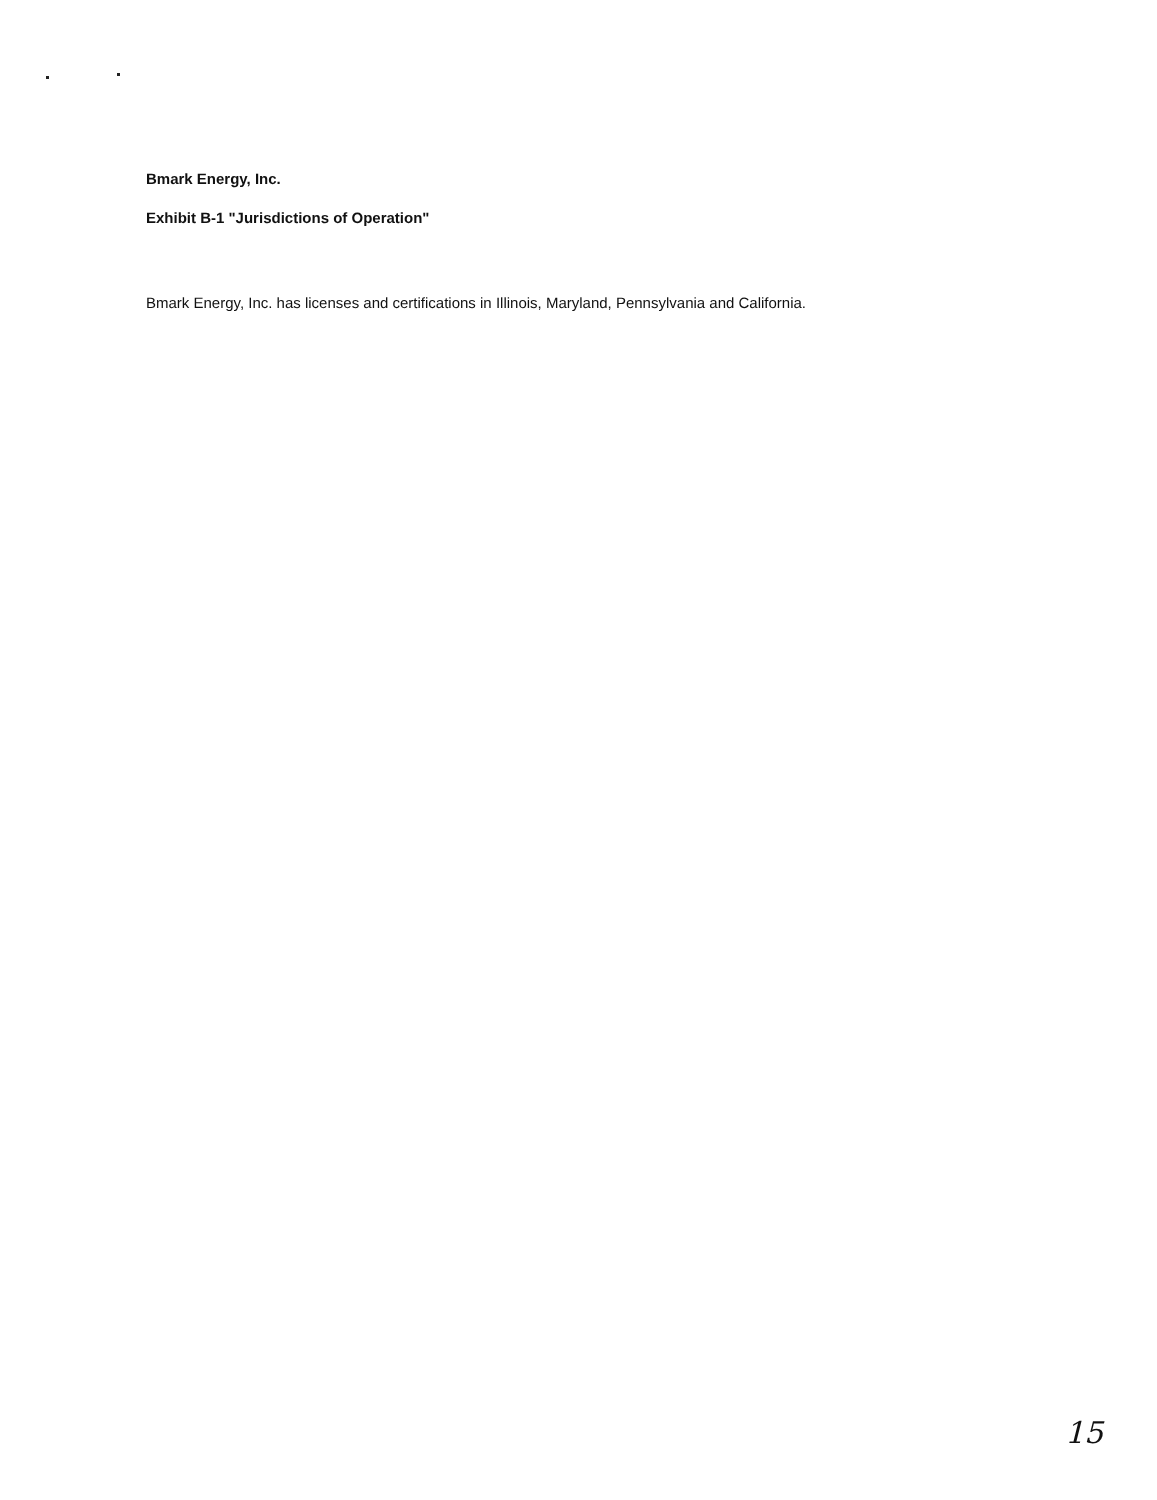Bmark Energy, Inc.
Exhibit B-1 "Jurisdictions of Operation"
Bmark Energy, Inc. has licenses and certifications in Illinois, Maryland, Pennsylvania and California.
15